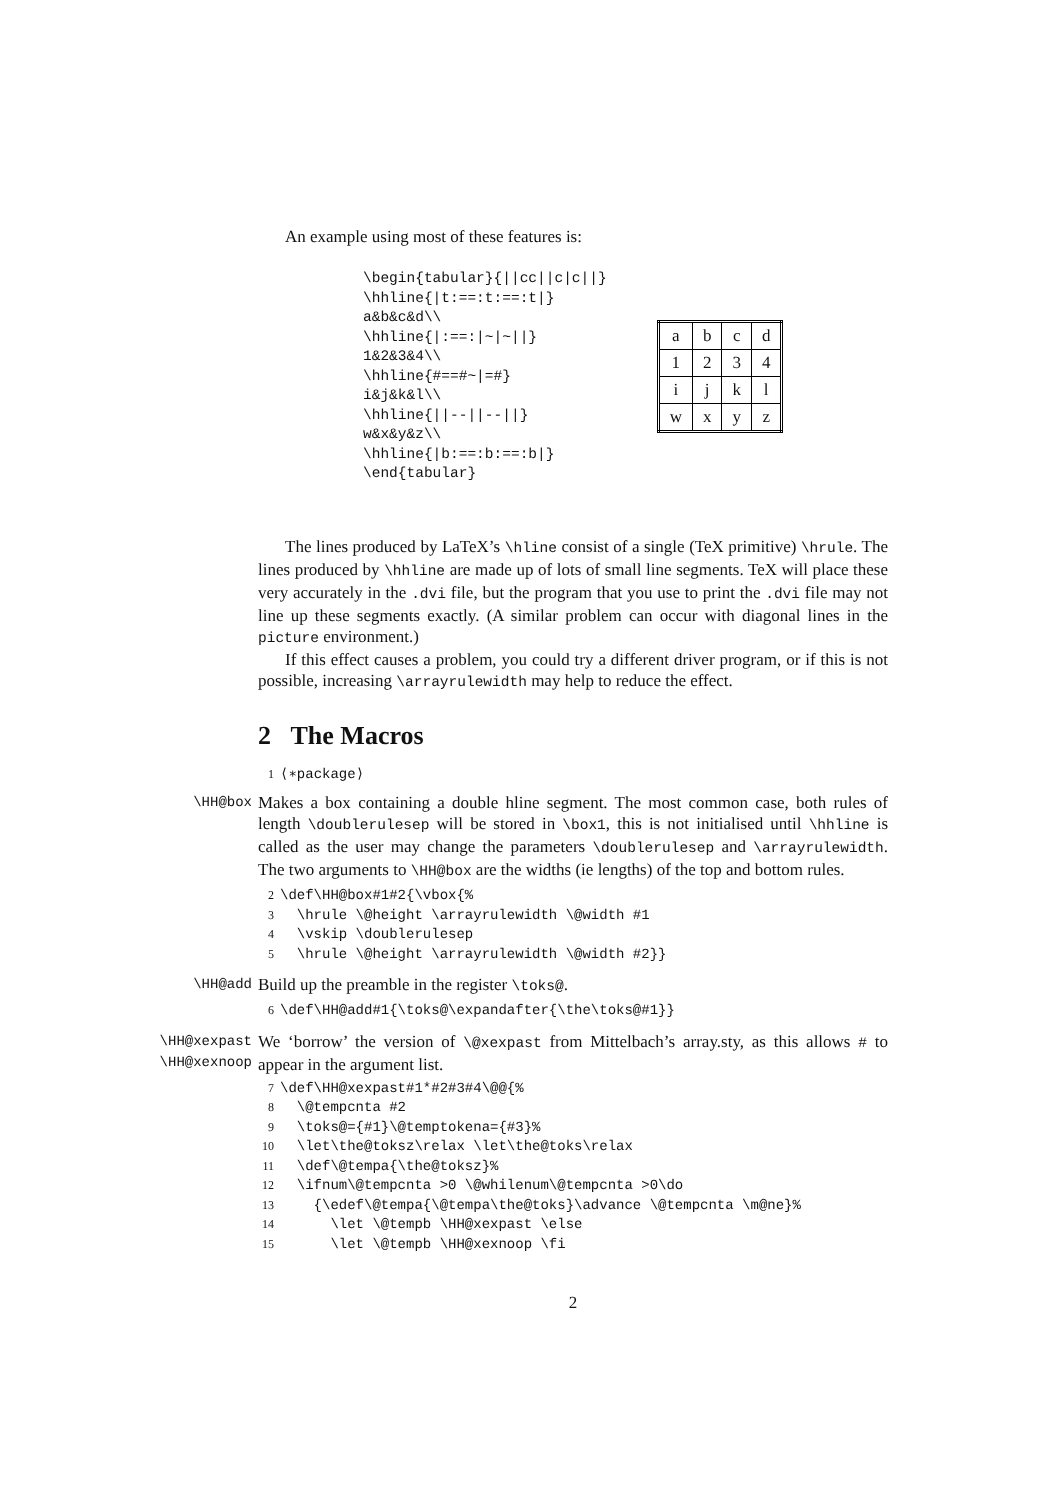An example using most of these features is:
\begin{tabular}{||cc||c|c||}
\hhline{|t:==:t:==:t|}
a&b&c&d\\
\hhline{|:==:|~|~||}
1&2&3&4\\
\hhline{#==#~|=#}
i&j&k&l\\
\hhline{||--||--||}
w&x&y&z\\
\hhline{|b:==:b:==:b|}
\end{tabular}
| a | b | c | d |
| 1 | 2 | 3 | 4 |
| i | j | k | l |
| w | x | y | z |
The lines produced by LaTeX’s \hline consist of a single (TeX primitive) \hrule. The lines produced by \hhline are made up of lots of small line segments. TeX will place these very accurately in the .dvi file, but the program that you use to print the .dvi file may not line up these segments exactly. (A similar problem can occur with diagonal lines in the picture environment.)
If this effect causes a problem, you could try a different driver program, or if this is not possible, increasing \arrayrulewidth may help to reduce the effect.
2 The Macros
1 ⟨∗package⟩
\HH@box
Makes a box containing a double hline segment. The most common case, both rules of length \doublerulesep will be stored in \box1, this is not initialised until \hhline is called as the user may change the parameters \doublerulesep and \arrayrulewidth. The two arguments to \HH@box are the widths (ie lengths) of the top and bottom rules.
2 \def\HH@box#1#2{\vbox{%
3 \hrule \@height \arrayrulewidth \@width #1
4 \vskip \doublerulesep
5 \hrule \@height \arrayrulewidth \@width #2}}
\HH@add
Build up the preamble in the register \toks@.
6 \def\HH@add#1{\toks@\expandafter{\the\toks@#1}}
\HH@xexpast
\HH@xexnoop
We ‘borrow’ the version of \@xexpast from Mittelbach’s array.sty, as this allows # to appear in the argument list.
7 \def\HH@xexpast#1*#2#3#4\@@{%
8 \@tempcnta #2
9 \toks@={#1}\@temptokena={#3}%
10 \let\the@toksz\relax \let\the@toks\relax
11 \def\@tempa{\the@toksz}%
12 \ifnum\@tempcnta >0 \@whilenum\@tempcnta >0\do
13 {\edef\@tempa{\@tempa\the@toks}\advance \@tempcnta \m@ne}%
14 \let \@tempb \HH@xexpast \else
15 \let \@tempb \HH@xexnoop \fi
2